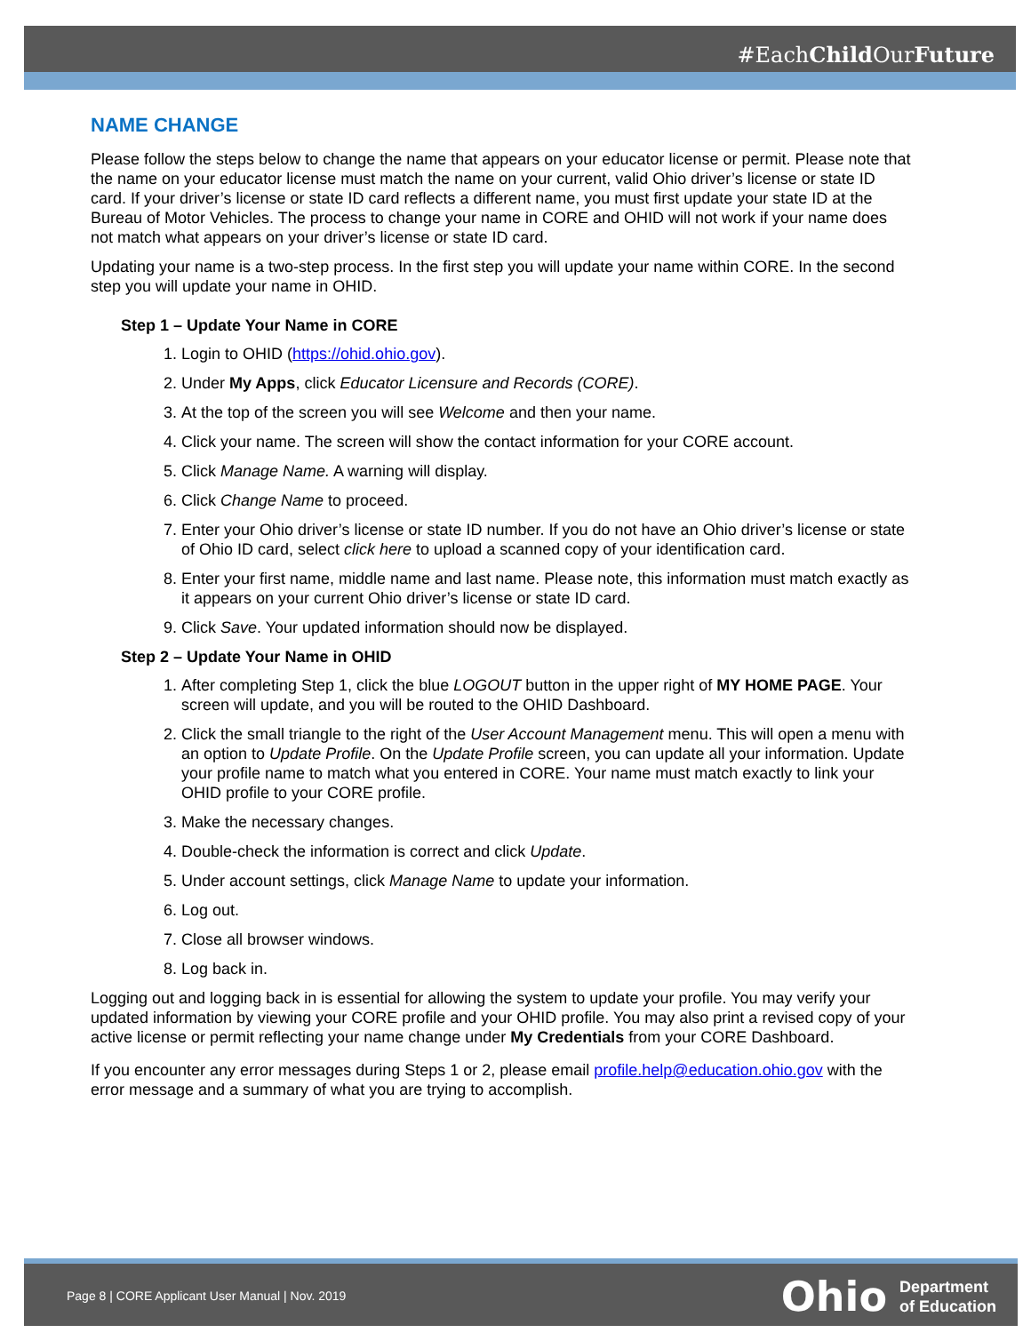#EachChild OurFuture
NAME CHANGE
Please follow the steps below to change the name that appears on your educator license or permit. Please note that the name on your educator license must match the name on your current, valid Ohio driver’s license or state ID card. If your driver’s license or state ID card reflects a different name, you must first update your state ID at the Bureau of Motor Vehicles. The process to change your name in CORE and OHID will not work if your name does not match what appears on your driver’s license or state ID card.
Updating your name is a two-step process. In the first step you will update your name within CORE. In the second step you will update your name in OHID.
Step 1 – Update Your Name in CORE
1. Login to OHID (https://ohid.ohio.gov).
2. Under My Apps, click Educator Licensure and Records (CORE).
3. At the top of the screen you will see Welcome and then your name.
4. Click your name. The screen will show the contact information for your CORE account.
5. Click Manage Name. A warning will display.
6. Click Change Name to proceed.
7. Enter your Ohio driver’s license or state ID number. If you do not have an Ohio driver’s license or state of Ohio ID card, select click here to upload a scanned copy of your identification card.
8. Enter your first name, middle name and last name. Please note, this information must match exactly as it appears on your current Ohio driver’s license or state ID card.
9. Click Save. Your updated information should now be displayed.
Step 2 – Update Your Name in OHID
1. After completing Step 1, click the blue LOGOUT button in the upper right of MY HOME PAGE. Your screen will update, and you will be routed to the OHID Dashboard.
2. Click the small triangle to the right of the User Account Management menu. This will open a menu with an option to Update Profile. On the Update Profile screen, you can update all your information. Update your profile name to match what you entered in CORE. Your name must match exactly to link your OHID profile to your CORE profile.
3. Make the necessary changes.
4. Double-check the information is correct and click Update.
5. Under account settings, click Manage Name to update your information.
6. Log out.
7. Close all browser windows.
8. Log back in.
Logging out and logging back in is essential for allowing the system to update your profile. You may verify your updated information by viewing your CORE profile and your OHID profile. You may also print a revised copy of your active license or permit reflecting your name change under My Credentials from your CORE Dashboard.
If you encounter any error messages during Steps 1 or 2, please email profile.help@education.ohio.gov with the error message and a summary of what you are trying to accomplish.
Page 8 | CORE Applicant User Manual | Nov. 2019
Ohio Department
of Education